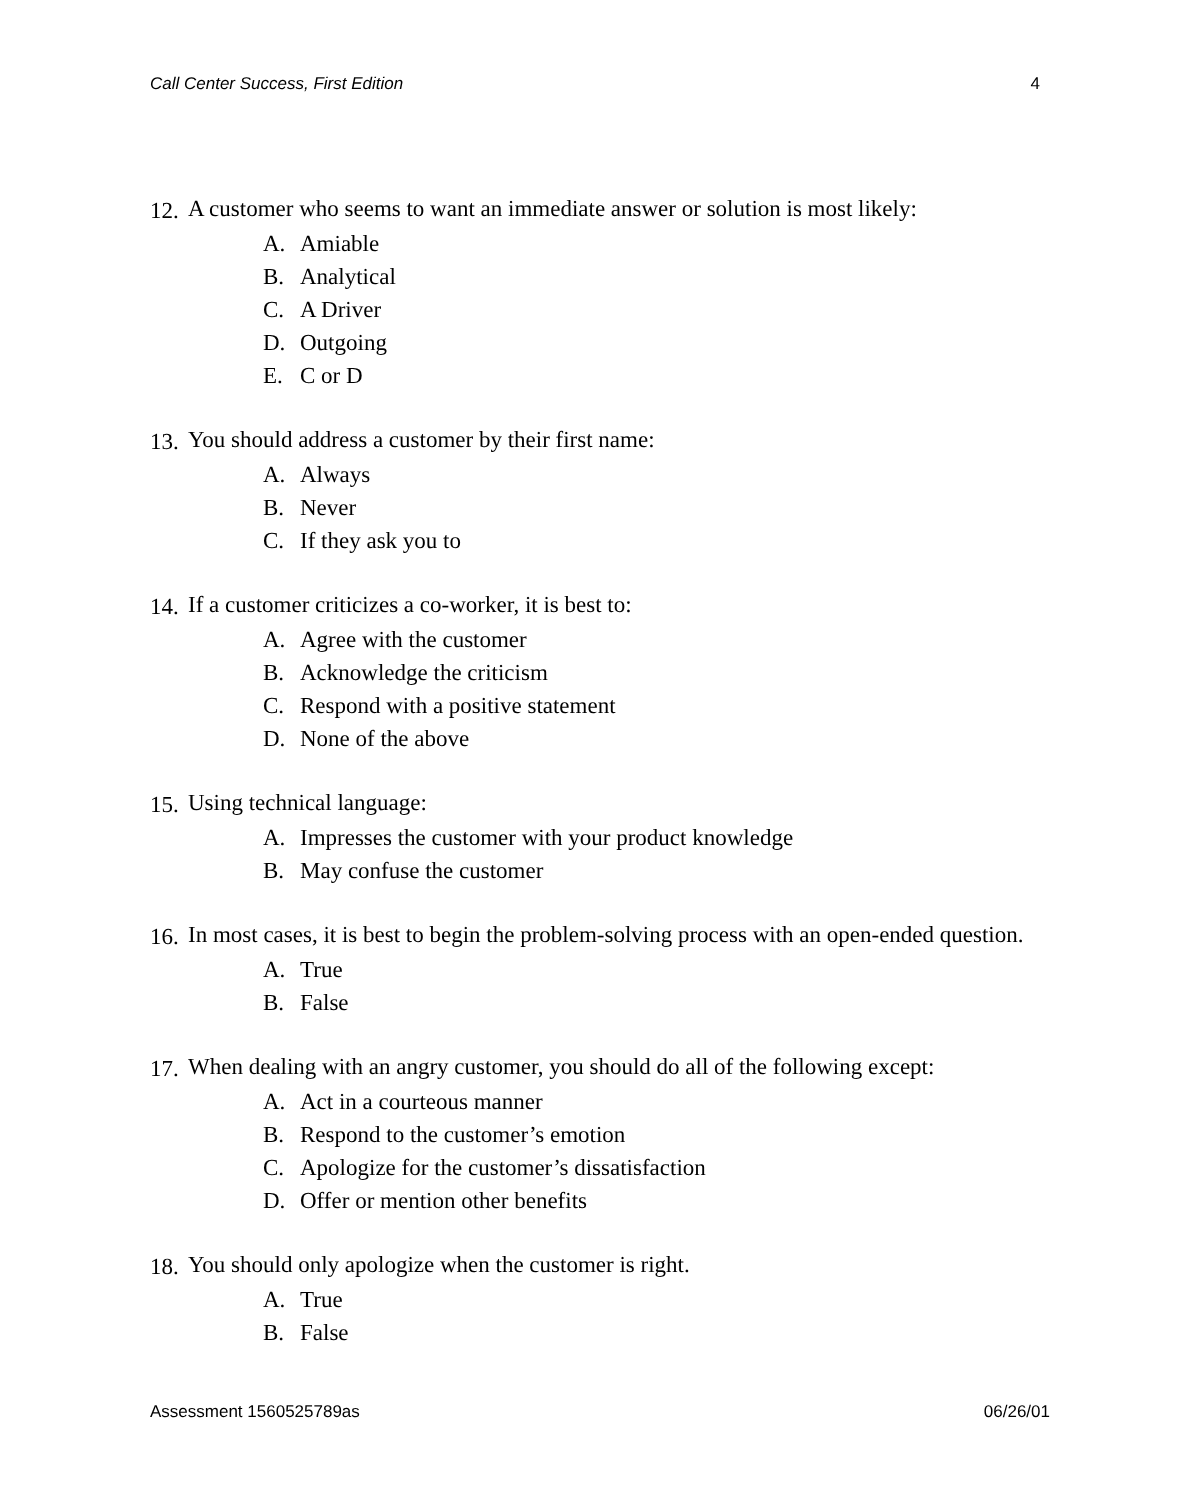Call Center Success, First Edition 4
12. A customer who seems to want an immediate answer or solution is most likely:
A. Amiable
B. Analytical
C. A Driver
D. Outgoing
E. C or D
13. You should address a customer by their first name:
A. Always
B. Never
C. If they ask you to
14. If a customer criticizes a co-worker, it is best to:
A. Agree with the customer
B. Acknowledge the criticism
C. Respond with a positive statement
D. None of the above
15. Using technical language:
A. Impresses the customer with your product knowledge
B. May confuse the customer
16. In most cases, it is best to begin the problem-solving process with an open-ended question.
A. True
B. False
17. When dealing with an angry customer, you should do all of the following except:
A. Act in a courteous manner
B. Respond to the customer’s emotion
C. Apologize for the customer’s dissatisfaction
D. Offer or mention other benefits
18. You should only apologize when the customer is right.
A. True
B. False
Assessment 1560525789as 06/26/01